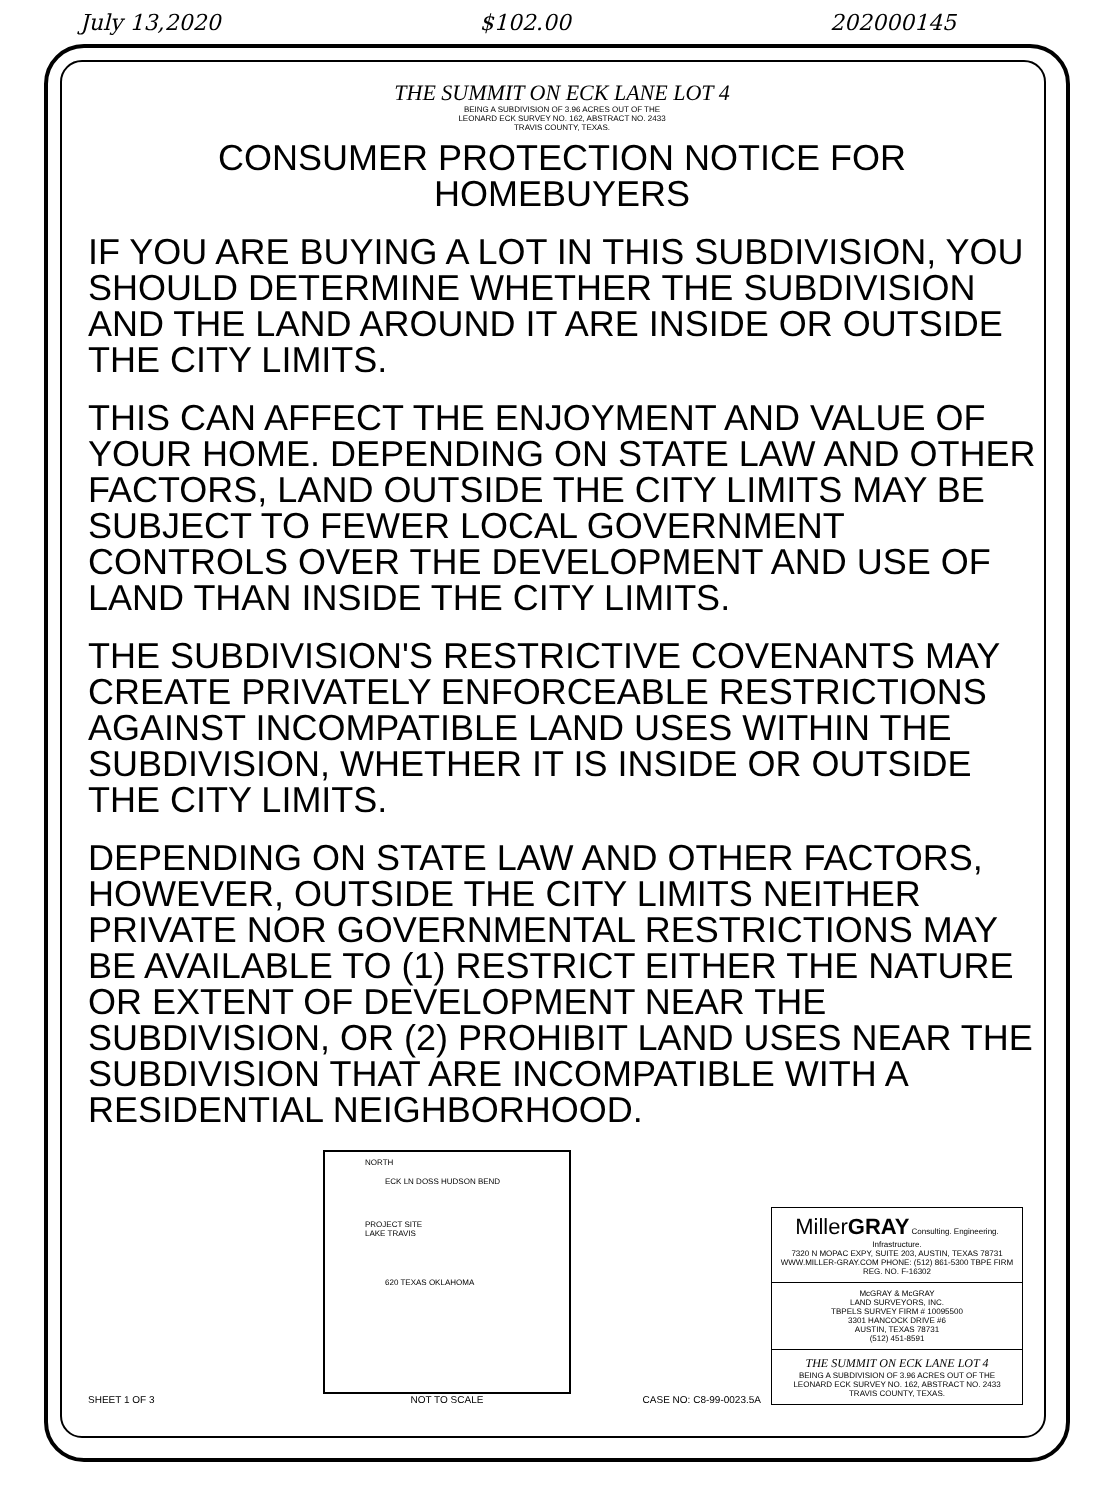July 13,2020 $102.00 202000145
THE SUMMIT ON ECK LANE LOT 4
BEING A SUBDIVISION OF 3.96 ACRES OUT OF THE
LEONARD ECK SURVEY NO. 162, ABSTRACT NO. 2433
TRAVIS COUNTY, TEXAS.
CONSUMER PROTECTION NOTICE FOR
HOMEBUYERS
IF YOU ARE BUYING A LOT IN THIS SUBDIVISION, YOU SHOULD DETERMINE WHETHER THE SUBDIVISION AND THE LAND AROUND IT ARE INSIDE OR OUTSIDE THE CITY LIMITS.
THIS CAN AFFECT THE ENJOYMENT AND VALUE OF YOUR HOME. DEPENDING ON STATE LAW AND OTHER FACTORS, LAND OUTSIDE THE CITY LIMITS MAY BE SUBJECT TO FEWER LOCAL GOVERNMENT CONTROLS OVER THE DEVELOPMENT AND USE OF LAND THAN INSIDE THE CITY LIMITS.
THE SUBDIVISION'S RESTRICTIVE COVENANTS MAY CREATE PRIVATELY ENFORCEABLE RESTRICTIONS AGAINST INCOMPATIBLE LAND USES WITHIN THE SUBDIVISION, WHETHER IT IS INSIDE OR OUTSIDE THE CITY LIMITS.
DEPENDING ON STATE LAW AND OTHER FACTORS, HOWEVER, OUTSIDE THE CITY LIMITS NEITHER PRIVATE NOR GOVERNMENTAL RESTRICTIONS MAY BE AVAILABLE TO (1) RESTRICT EITHER THE NATURE OR EXTENT OF DEVELOPMENT NEAR THE SUBDIVISION, OR (2) PROHIBIT LAND USES NEAR THE SUBDIVISION THAT ARE INCOMPATIBLE WITH A RESIDENTIAL NEIGHBORHOOD.
SHEET 1 OF 3
NORTH
ECK LN DOSS HUDSON BEND
PROJECT SITE
LAKE TRAVIS
620 TEXAS OKLAHOMA
NOT TO SCALE
CASE NO: C8-99-0023.5A
MillerGRAY Consulting. Engineering. Infrastructure.
7320 N MOPAC EXPY, SUITE 203, AUSTIN, TEXAS 78731
WWW.MILLER-GRAY.COM PHONE: (512) 861-5300 TBPE FIRM REG. NO. F-16302
McGRAY & McGRAY
LAND SURVEYORS, INC.
TBPELS SURVEY FIRM # 10095500
3301 HANCOCK DRIVE #6
AUSTIN, TEXAS 78731
(512) 451-8591
THE SUMMIT ON ECK LANE LOT 4
BEING A SUBDIVISION OF 3.96 ACRES OUT OF THE
LEONARD ECK SURVEY NO. 162, ABSTRACT NO. 2433
TRAVIS COUNTY, TEXAS.